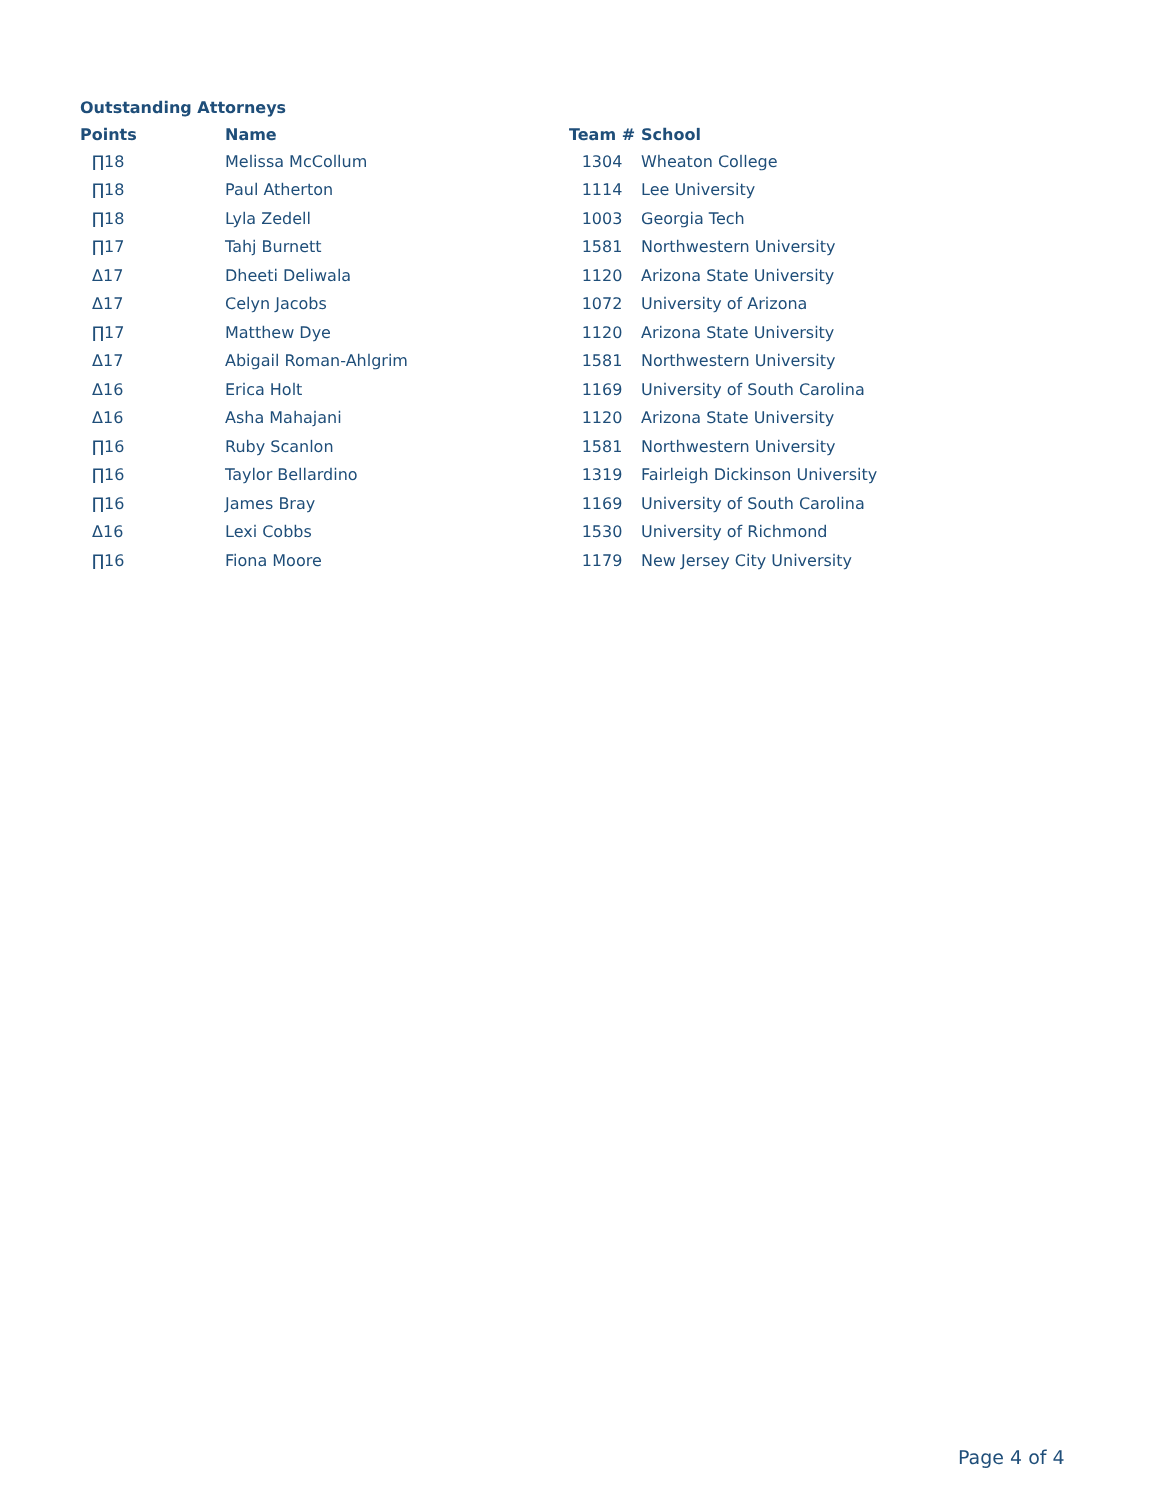Outstanding Attorneys
| Points | Name | Team # | School |
| --- | --- | --- | --- |
| ∏18 | Melissa McCollum | 1304 | Wheaton College |
| ∏18 | Paul Atherton | 1114 | Lee University |
| ∏18 | Lyla Zedell | 1003 | Georgia Tech |
| ∏17 | Tahj Burnett | 1581 | Northwestern University |
| Δ17 | Dheeti Deliwala | 1120 | Arizona State University |
| Δ17 | Celyn Jacobs | 1072 | University of Arizona |
| ∏17 | Matthew Dye | 1120 | Arizona State University |
| Δ17 | Abigail Roman-Ahlgrim | 1581 | Northwestern University |
| Δ16 | Erica Holt | 1169 | University of South Carolina |
| Δ16 | Asha Mahajani | 1120 | Arizona State University |
| ∏16 | Ruby Scanlon | 1581 | Northwestern University |
| ∏16 | Taylor Bellardino | 1319 | Fairleigh Dickinson University |
| ∏16 | James Bray | 1169 | University of South Carolina |
| Δ16 | Lexi Cobbs | 1530 | University of Richmond |
| ∏16 | Fiona Moore | 1179 | New Jersey City University |
Page 4 of 4